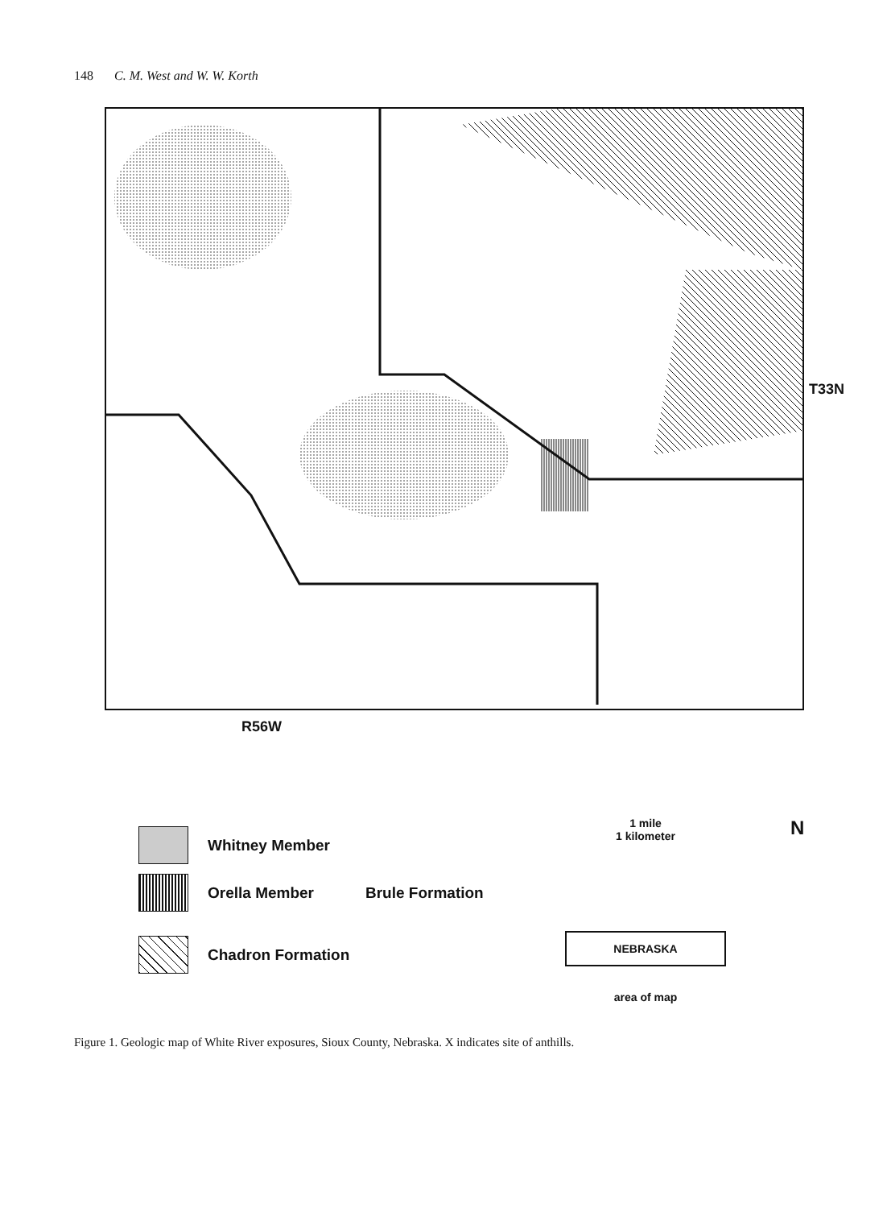148 C. M. West and W. W. Korth
R56W
T33N
Whitney Member
Orella Member Brule Formation
Chadron Formation
1 mile
1 kilometer
NEBRASKA
area of map
N
Figure 1. Geologic map of White River exposures, Sioux County, Nebraska. X indicates site of anthills.